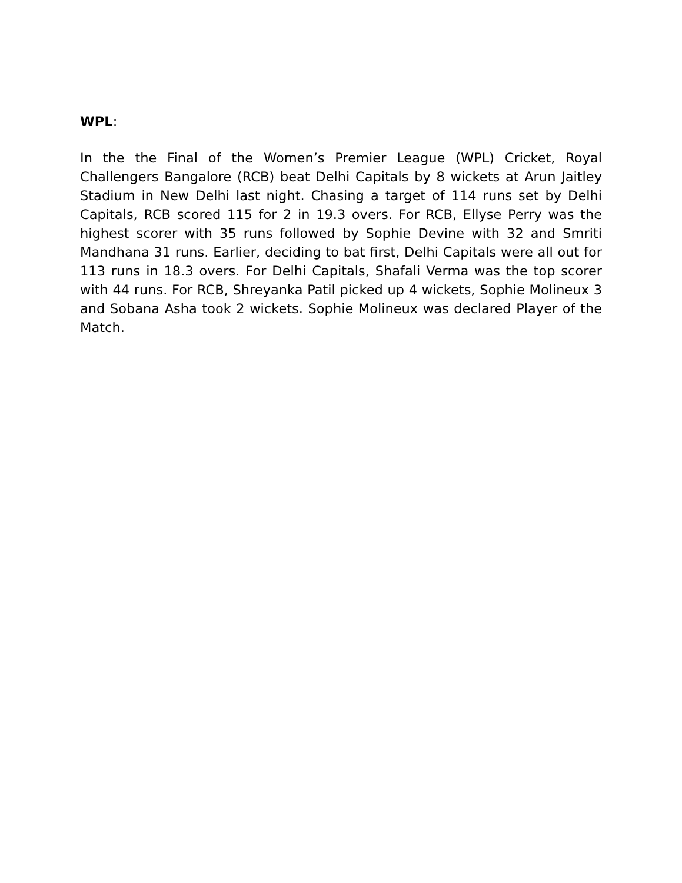WPL:
In the the Final of the Women’s Premier League (WPL) Cricket, Royal Challengers Bangalore (RCB) beat Delhi Capitals by 8 wickets at Arun Jaitley Stadium in New Delhi last night. Chasing a target of 114 runs set by Delhi Capitals, RCB scored 115 for 2 in 19.3 overs. For RCB, Ellyse Perry was the highest scorer with 35 runs followed by Sophie Devine with 32 and Smriti Mandhana 31 runs. Earlier, deciding to bat first, Delhi Capitals were all out for 113 runs in 18.3 overs. For Delhi Capitals, Shafali Verma was the top scorer with 44 runs. For RCB, Shreyanka Patil picked up 4 wickets, Sophie Molineux 3 and Sobana Asha took 2 wickets. Sophie Molineux was declared Player of the Match.